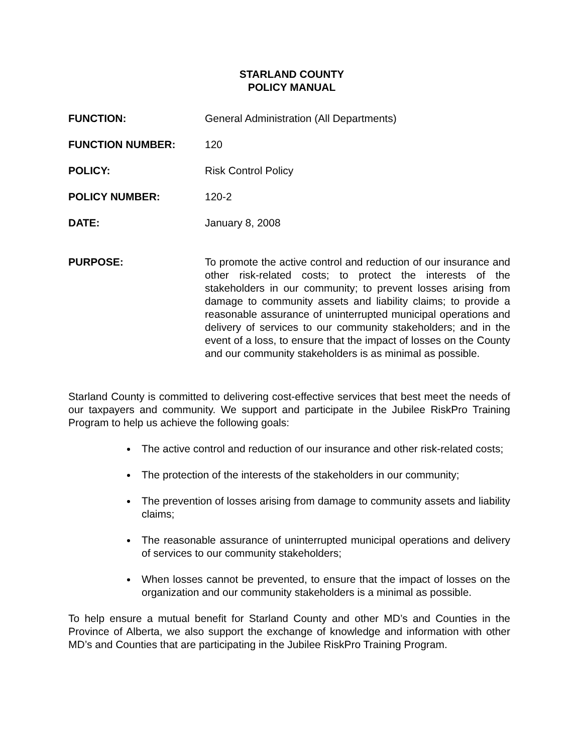STARLAND COUNTY
POLICY MANUAL
FUNCTION: General Administration (All Departments)
FUNCTION NUMBER: 120
POLICY: Risk Control Policy
POLICY NUMBER: 120-2
DATE: January 8, 2008
PURPOSE: To promote the active control and reduction of our insurance and other risk-related costs; to protect the interests of the stakeholders in our community; to prevent losses arising from damage to community assets and liability claims; to provide a reasonable assurance of uninterrupted municipal operations and delivery of services to our community stakeholders; and in the event of a loss, to ensure that the impact of losses on the County and our community stakeholders is as minimal as possible.
Starland County is committed to delivering cost-effective services that best meet the needs of our taxpayers and community. We support and participate in the Jubilee RiskPro Training Program to help us achieve the following goals:
The active control and reduction of our insurance and other risk-related costs;
The protection of the interests of the stakeholders in our community;
The prevention of losses arising from damage to community assets and liability claims;
The reasonable assurance of uninterrupted municipal operations and delivery of services to our community stakeholders;
When losses cannot be prevented, to ensure that the impact of losses on the organization and our community stakeholders is a minimal as possible.
To help ensure a mutual benefit for Starland County and other MD’s and Counties in the Province of Alberta, we also support the exchange of knowledge and information with other MD’s and Counties that are participating in the Jubilee RiskPro Training Program.